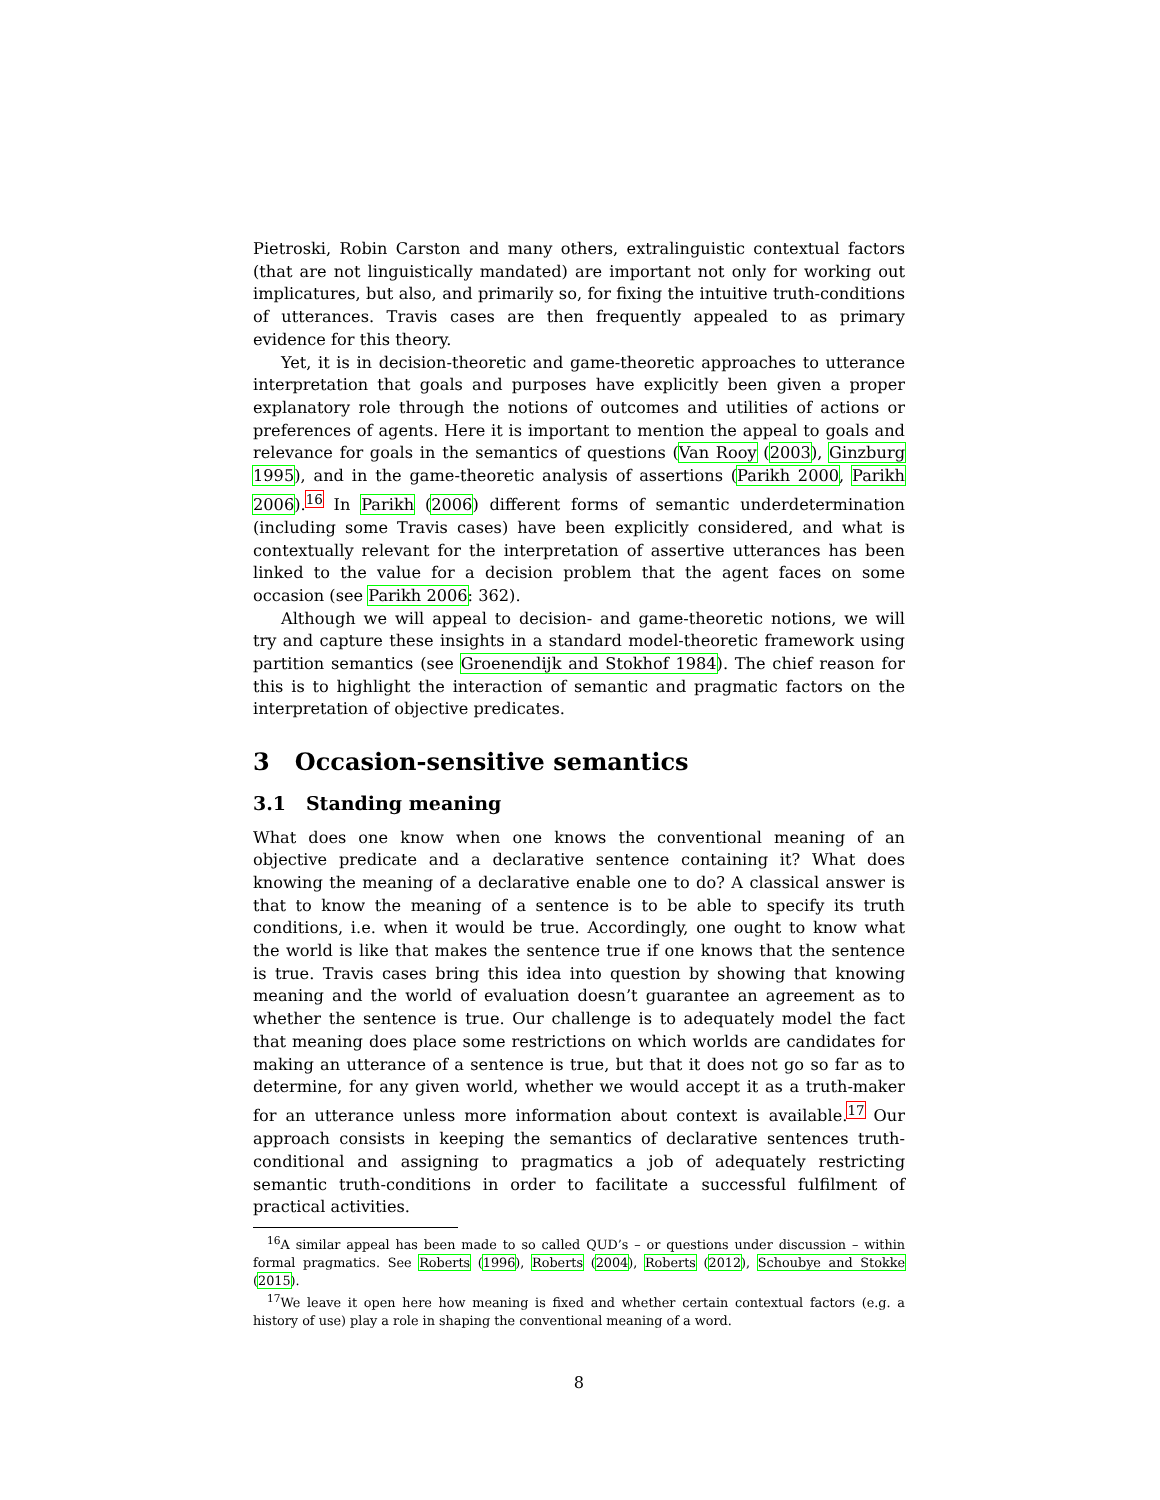Pietroski, Robin Carston and many others, extralinguistic contextual factors (that are not linguistically mandated) are important not only for working out implicatures, but also, and primarily so, for fixing the intuitive truth-conditions of utterances. Travis cases are then frequently appealed to as primary evidence for this theory.
Yet, it is in decision-theoretic and game-theoretic approaches to utterance interpretation that goals and purposes have explicitly been given a proper explanatory role through the notions of outcomes and utilities of actions or preferences of agents. Here it is important to mention the appeal to goals and relevance for goals in the semantics of questions (Van Rooy (2003), Ginzburg 1995), and in the game-theoretic analysis of assertions (Parikh 2000, Parikh 2006).<sup>16</sup> In Parikh (2006) different forms of semantic underdetermination (including some Travis cases) have been explicitly considered, and what is contextually relevant for the interpretation of assertive utterances has been linked to the value for a decision problem that the agent faces on some occasion (see Parikh 2006: 362).
Although we will appeal to decision- and game-theoretic notions, we will try and capture these insights in a standard model-theoretic framework using partition semantics (see Groenendijk and Stokhof 1984). The chief reason for this is to highlight the interaction of semantic and pragmatic factors on the interpretation of objective predicates.
3 Occasion-sensitive semantics
3.1 Standing meaning
What does one know when one knows the conventional meaning of an objective predicate and a declarative sentence containing it? What does knowing the meaning of a declarative enable one to do? A classical answer is that to know the meaning of a sentence is to be able to specify its truth conditions, i.e. when it would be true. Accordingly, one ought to know what the world is like that makes the sentence true if one knows that the sentence is true. Travis cases bring this idea into question by showing that knowing meaning and the world of evaluation doesn’t guarantee an agreement as to whether the sentence is true. Our challenge is to adequately model the fact that meaning does place some restrictions on which worlds are candidates for making an utterance of a sentence is true, but that it does not go so far as to determine, for any given world, whether we would accept it as a truth-maker for an utterance unless more information about context is available.<sup>17</sup> Our approach consists in keeping the semantics of declarative sentences truth-conditional and assigning to pragmatics a job of adequately restricting semantic truth-conditions in order to facilitate a successful fulfilment of practical activities.
<sup>16</sup> A similar appeal has been made to so called QUD’s – or questions under discussion – within formal pragmatics. See Roberts (1996), Roberts (2004), Roberts (2012), Schoubye and Stokke (2015).
<sup>17</sup> We leave it open here how meaning is fixed and whether certain contextual factors (e.g. a history of use) play a role in shaping the conventional meaning of a word.
8